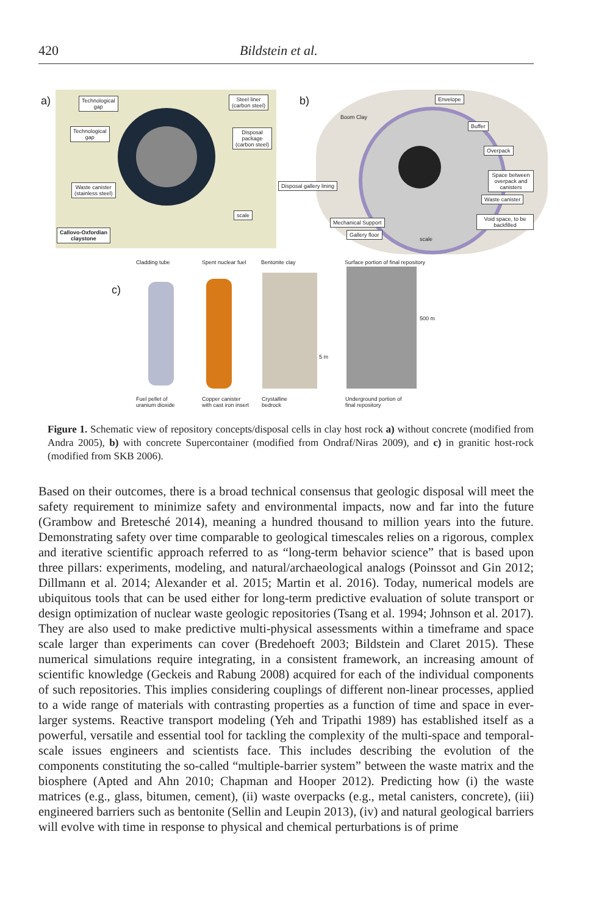420 Bildstein et al.
a)
Technological
gap
Steel liner
(carbon steel)
Technological
gap
Disposal
package
(carbon steel)
Waste canister
(stainless steel)
scale
Callovo-Oxfordian
claystone
b) Envelope
Buffer
Overpack
Space between overpack and canisters
Waste canister
Disposal gallery lining
Mechanical Support
Void space, to be backfilled
Gallery floor
Boom Clay
scale
c)
Cladding tube Spent nuclear fuel Bentonite clay Surface portion of final repository
Fuel pellet of
uranium dioxide
Copper canister
with cast iron insert
Crystalline
bedrock
Underground portion of
final repository
500 m
5 m
Figure 1. Schematic view of repository concepts/disposal cells in clay host rock a) without concrete (modified from Andra 2005), b) with concrete Supercontainer (modified from Ondraf/Niras 2009), and c) in granitic host-rock (modified from SKB 2006).
Based on their outcomes, there is a broad technical consensus that geologic disposal will meet the safety requirement to minimize safety and environmental impacts, now and far into the future (Grambow and Bretesché 2014), meaning a hundred thousand to million years into the future. Demonstrating safety over time comparable to geological timescales relies on a rigorous, complex and iterative scientific approach referred to as “long-term behavior science” that is based upon three pillars: experiments, modeling, and natural/archaeological analogs (Poinssot and Gin 2012; Dillmann et al. 2014; Alexander et al. 2015; Martin et al. 2016). Today, numerical models are ubiquitous tools that can be used either for long-term predictive evaluation of solute transport or design optimization of nuclear waste geologic repositories (Tsang et al. 1994; Johnson et al. 2017). They are also used to make predictive multi-physical assessments within a timeframe and space scale larger than experiments can cover (Bredehoeft 2003; Bildstein and Claret 2015). These numerical simulations require integrating, in a consistent framework, an increasing amount of scientific knowledge (Geckeis and Rabung 2008) acquired for each of the individual components of such repositories. This implies considering couplings of different non-linear processes, applied to a wide range of materials with contrasting properties as a function of time and space in ever-larger systems. Reactive transport modeling (Yeh and Tripathi 1989) has established itself as a powerful, versatile and essential tool for tackling the complexity of the multi-space and temporal-scale issues engineers and scientists face. This includes describing the evolution of the components constituting the so-called “multiple-barrier system” between the waste matrix and the biosphere (Apted and Ahn 2010; Chapman and Hooper 2012). Predicting how (i) the waste matrices (e.g., glass, bitumen, cement), (ii) waste overpacks (e.g., metal canisters, concrete), (iii) engineered barriers such as bentonite (Sellin and Leupin 2013), (iv) and natural geological barriers will evolve with time in response to physical and chemical perturbations is of prime